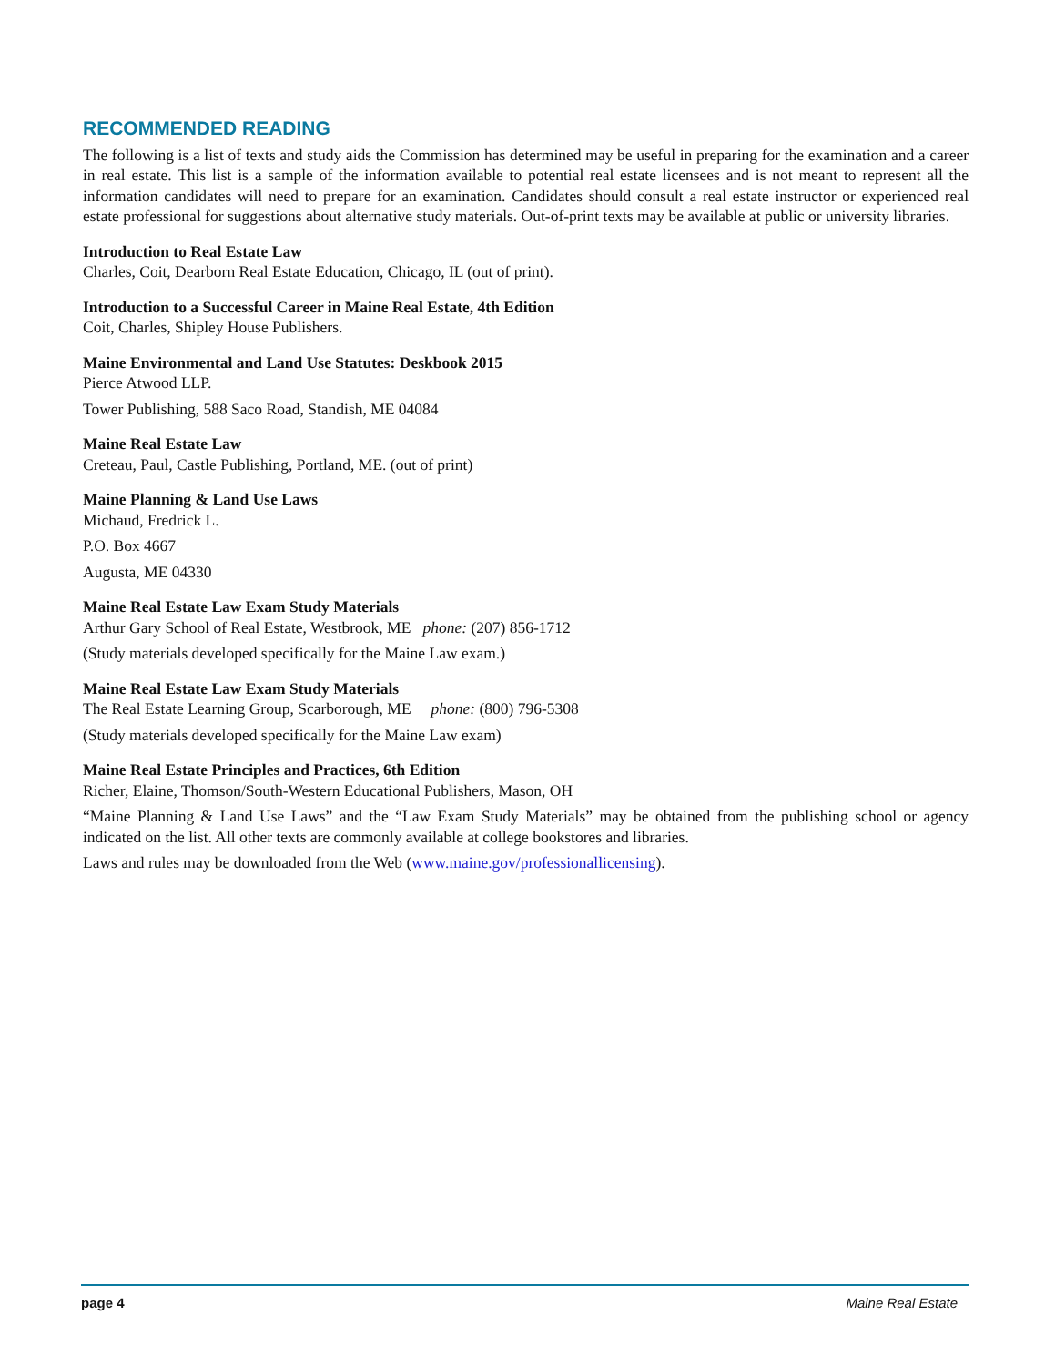RECOMMENDED READING
The following is a list of texts and study aids the Commission has determined may be useful in preparing for the examination and a career in real estate. This list is a sample of the information available to potential real estate licensees and is not meant to represent all the information candidates will need to prepare for an examination. Candidates should consult a real estate instructor or experienced real estate professional for suggestions about alternative study materials. Out-of-print texts may be available at public or university libraries.
Introduction to Real Estate Law
Charles, Coit, Dearborn Real Estate Education, Chicago, IL (out of print).
Introduction to a Successful Career in Maine Real Estate, 4th Edition
Coit, Charles, Shipley House Publishers.
Maine Environmental and Land Use Statutes: Deskbook 2015
Pierce Atwood LLP.
Tower Publishing, 588 Saco Road, Standish, ME 04084
Maine Real Estate Law
Creteau, Paul, Castle Publishing, Portland, ME. (out of print)
Maine Planning & Land Use Laws
Michaud, Fredrick L.
P.O. Box 4667
Augusta, ME 04330
Maine Real Estate Law Exam Study Materials
Arthur Gary School of Real Estate, Westbrook, ME phone: (207) 856-1712
(Study materials developed specifically for the Maine Law exam.)
Maine Real Estate Law Exam Study Materials
The Real Estate Learning Group, Scarborough, ME phone: (800) 796-5308
(Study materials developed specifically for the Maine Law exam)
Maine Real Estate Principles and Practices, 6th Edition
Richer, Elaine, Thomson/South-Western Educational Publishers, Mason, OH
“Maine Planning & Land Use Laws” and the “Law Exam Study Materials” may be obtained from the publishing school or agency indicated on the list. All other texts are commonly available at college bookstores and libraries.
Laws and rules may be downloaded from the Web (www.maine.gov/professionallicensing).
page 4 Maine Real Estate